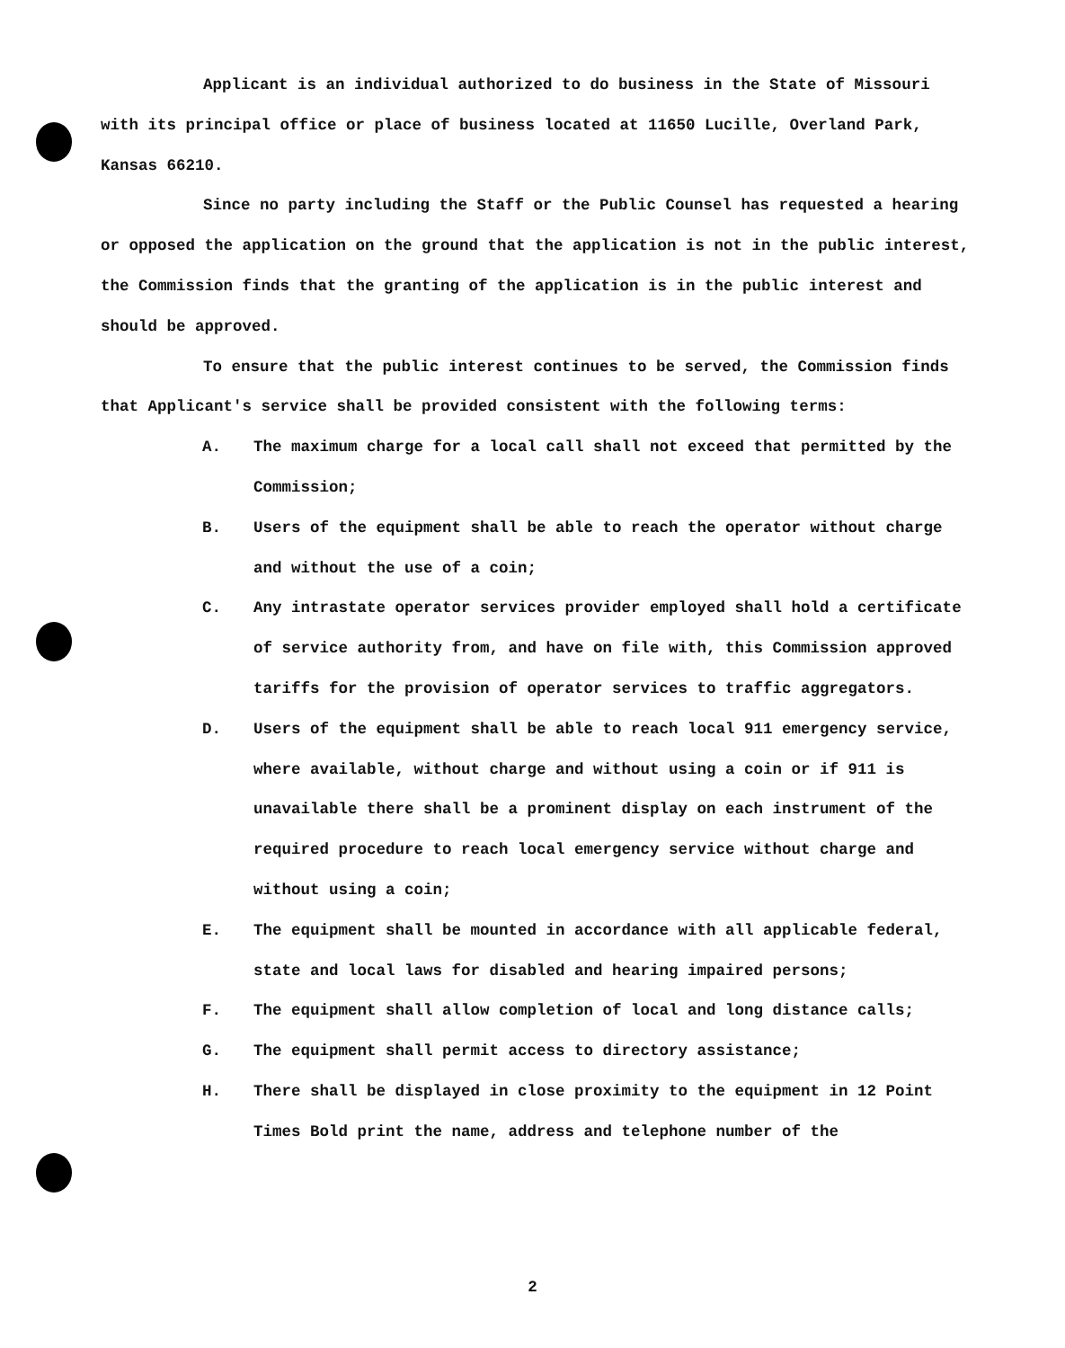Applicant is an individual authorized to do business in the State of Missouri with its principal office or place of business located at 11650 Lucille, Overland Park, Kansas 66210.
Since no party including the Staff or the Public Counsel has requested a hearing or opposed the application on the ground that the application is not in the public interest, the Commission finds that the granting of the application is in the public interest and should be approved.
To ensure that the public interest continues to be served, the Commission finds that Applicant's service shall be provided consistent with the following terms:
A. The maximum charge for a local call shall not exceed that permitted by the Commission;
B. Users of the equipment shall be able to reach the operator without charge and without the use of a coin;
C. Any intrastate operator services provider employed shall hold a certificate of service authority from, and have on file with, this Commission approved tariffs for the provision of operator services to traffic aggregators.
D. Users of the equipment shall be able to reach local 911 emergency service, where available, without charge and without using a coin or if 911 is unavailable there shall be a prominent display on each instrument of the required procedure to reach local emergency service without charge and without using a coin;
E. The equipment shall be mounted in accordance with all applicable federal, state and local laws for disabled and hearing impaired persons;
F. The equipment shall allow completion of local and long distance calls;
G. The equipment shall permit access to directory assistance;
H. There shall be displayed in close proximity to the equipment in 12 Point Times Bold print the name, address and telephone number of the
2